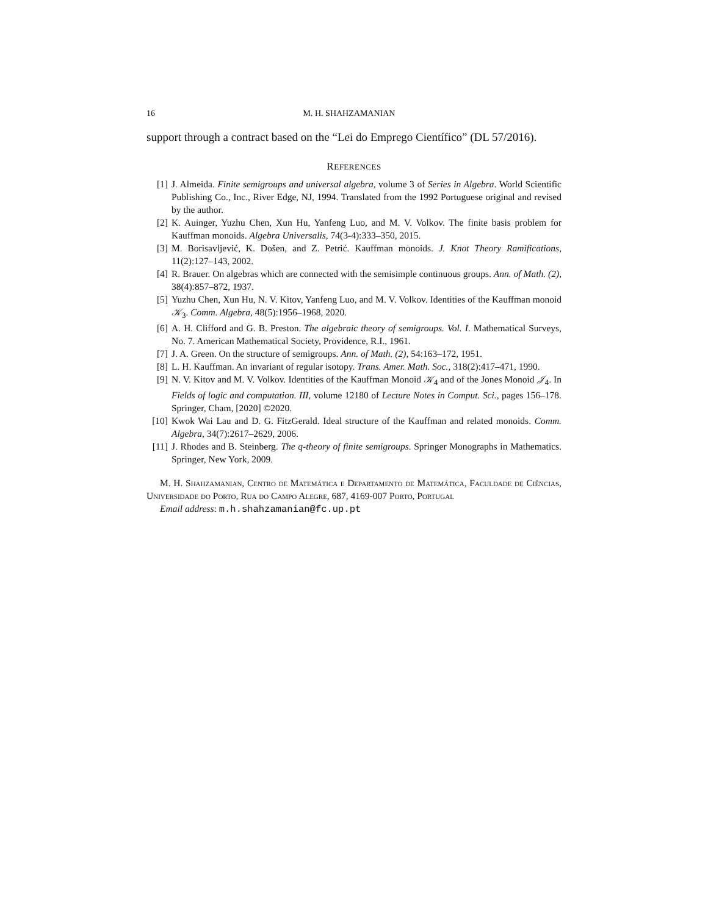16 M. H. SHAHZAMANIAN
support through a contract based on the “Lei do Emprego Científico” (DL 57/2016).
REFERENCES
[1] J. Almeida. Finite semigroups and universal algebra, volume 3 of Series in Algebra. World Scientific Publishing Co., Inc., River Edge, NJ, 1994. Translated from the 1992 Portuguese original and revised by the author.
[2] K. Auinger, Yuzhu Chen, Xun Hu, Yanfeng Luo, and M. V. Volkov. The finite basis problem for Kauffman monoids. Algebra Universalis, 74(3-4):333–350, 2015.
[3] M. Borisavljević, K. Došen, and Z. Petrić. Kauffman monoids. J. Knot Theory Ramifications, 11(2):127–143, 2002.
[4] R. Brauer. On algebras which are connected with the semisimple continuous groups. Ann. of Math. (2), 38(4):857–872, 1937.
[5] Yuzhu Chen, Xun Hu, N. V. Kitov, Yanfeng Luo, and M. V. Volkov. Identities of the Kauffman monoid 𝒦<sub>3</sub>. Comm. Algebra, 48(5):1956–1968, 2020.
[6] A. H. Clifford and G. B. Preston. The algebraic theory of semigroups. Vol. I. Mathematical Surveys, No. 7. American Mathematical Society, Providence, R.I., 1961.
[7] J. A. Green. On the structure of semigroups. Ann. of Math. (2), 54:163–172, 1951.
[8] L. H. Kauffman. An invariant of regular isotopy. Trans. Amer. Math. Soc., 318(2):417–471, 1990.
[9] N. V. Kitov and M. V. Volkov. Identities of the Kauffman Monoid 𝒦<sub>4</sub> and of the Jones Monoid 𝒥<sub>4</sub>. In Fields of logic and computation. III, volume 12180 of Lecture Notes in Comput. Sci., pages 156–178. Springer, Cham, [2020] ©2020.
[10] Kwok Wai Lau and D. G. FitzGerald. Ideal structure of the Kauffman and related monoids. Comm. Algebra, 34(7):2617–2629, 2006.
[11] J. Rhodes and B. Steinberg. The q-theory of finite semigroups. Springer Monographs in Mathematics. Springer, New York, 2009.
M. H. Shahzamanian, Centro de Matemática e Departamento de Matemática, Faculdade de Ciências, Universidade do Porto, Rua do Campo Alegre, 687, 4169-007 Porto, Portugal
Email address: m.h.shahzamanian@fc.up.pt